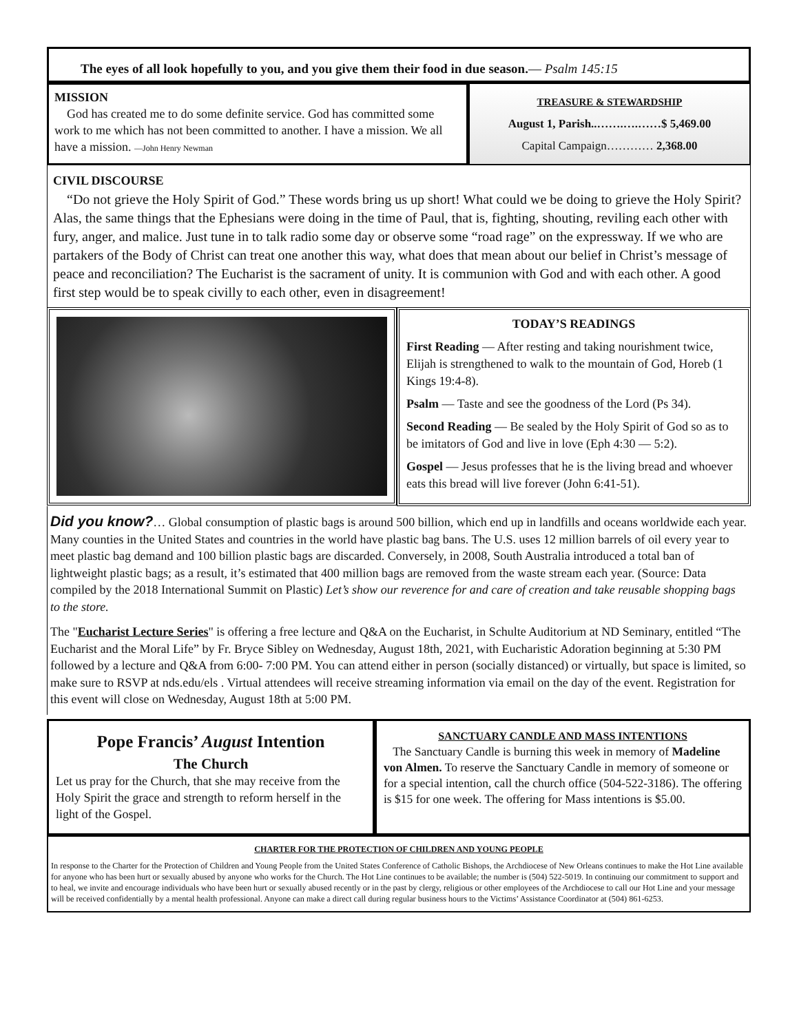The eyes of all look hopefully to you, and you give them their food in due season.— Psalm 145:15
MISSION
God has created me to do some definite service. God has committed some work to me which has not been committed to another. I have a mission. We all have a mission. —John Henry Newman
TREASURE & STEWARDSHIP
August 1, Parish..…….….……$ 5,469.00
Capital Campaign………… 2,368.00
CIVIL DISCOURSE
“Do not grieve the Holy Spirit of God.” These words bring us up short! What could we be doing to grieve the Holy Spirit? Alas, the same things that the Ephesians were doing in the time of Paul, that is, fighting, shouting, reviling each other with fury, anger, and malice. Just tune in to talk radio some day or observe some “road rage” on the expressway. If we who are partakers of the Body of Christ can treat one another this way, what does that mean about our belief in Christ’s message of peace and reconciliation? The Eucharist is the sacrament of unity. It is communion with God and with each other. A good first step would be to speak civilly to each other, even in disagreement!
TODAY’S READINGS
First Reading — After resting and taking nourishment twice, Elijah is strengthened to walk to the mountain of God, Horeb (1 Kings 19:4-8).
Psalm — Taste and see the goodness of the Lord (Ps 34).
Second Reading — Be sealed by the Holy Spirit of God so as to be imitators of God and live in love (Eph 4:30 — 5:2).
Gospel — Jesus professes that he is the living bread and whoever eats this bread will live forever (John 6:41-51).
Did you know?… Global consumption of plastic bags is around 500 billion, which end up in landfills and oceans worldwide each year. Many counties in the United States and countries in the world have plastic bag bans. The U.S. uses 12 million barrels of oil every year to meet plastic bag demand and 100 billion plastic bags are discarded. Conversely, in 2008, South Australia introduced a total ban of lightweight plastic bags; as a result, it’s estimated that 400 million bags are removed from the waste stream each year. (Source: Data compiled by the 2018 International Summit on Plastic) Let’s show our reverence for and care of creation and take reusable shopping bags to the store.
The "Eucharist Lecture Series" is offering a free lecture and Q&A on the Eucharist, in Schulte Auditorium at ND Seminary, entitled “The Eucharist and the Moral Life” by Fr. Bryce Sibley on Wednesday, August 18th, 2021, with Eucharistic Adoration beginning at 5:30 PM followed by a lecture and Q&A from 6:00- 7:00 PM. You can attend either in person (socially distanced) or virtually, but space is limited, so make sure to RSVP at nds.edu/els . Virtual attendees will receive streaming information via email on the day of the event. Registration for this event will close on Wednesday, August 18th at 5:00 PM.
Pope Francis’ August Intention
The Church
Let us pray for the Church, that she may receive from the Holy Spirit the grace and strength to reform herself in the light of the Gospel.
SANCTUARY CANDLE AND MASS INTENTIONS
The Sanctuary Candle is burning this week in memory of Madeline von Almen. To reserve the Sanctuary Candle in memory of someone or for a special intention, call the church office (504-522-3186). The offering is $15 for one week. The offering for Mass intentions is $5.00.
CHARTER FOR THE PROTECTION OF CHILDREN AND YOUNG PEOPLE
In response to the Charter for the Protection of Children and Young People from the United States Conference of Catholic Bishops, the Archdiocese of New Orleans continues to make the Hot Line available for anyone who has been hurt or sexually abused by anyone who works for the Church. The Hot Line continues to be available; the number is (504) 522-5019. In continuing our commitment to support and to heal, we invite and encourage individuals who have been hurt or sexually abused recently or in the past by clergy, religious or other employees of the Archdiocese to call our Hot Line and your message will be received confidentially by a mental health professional. Anyone can make a direct call during regular business hours to the Victims’ Assistance Coordinator at (504) 861-6253.